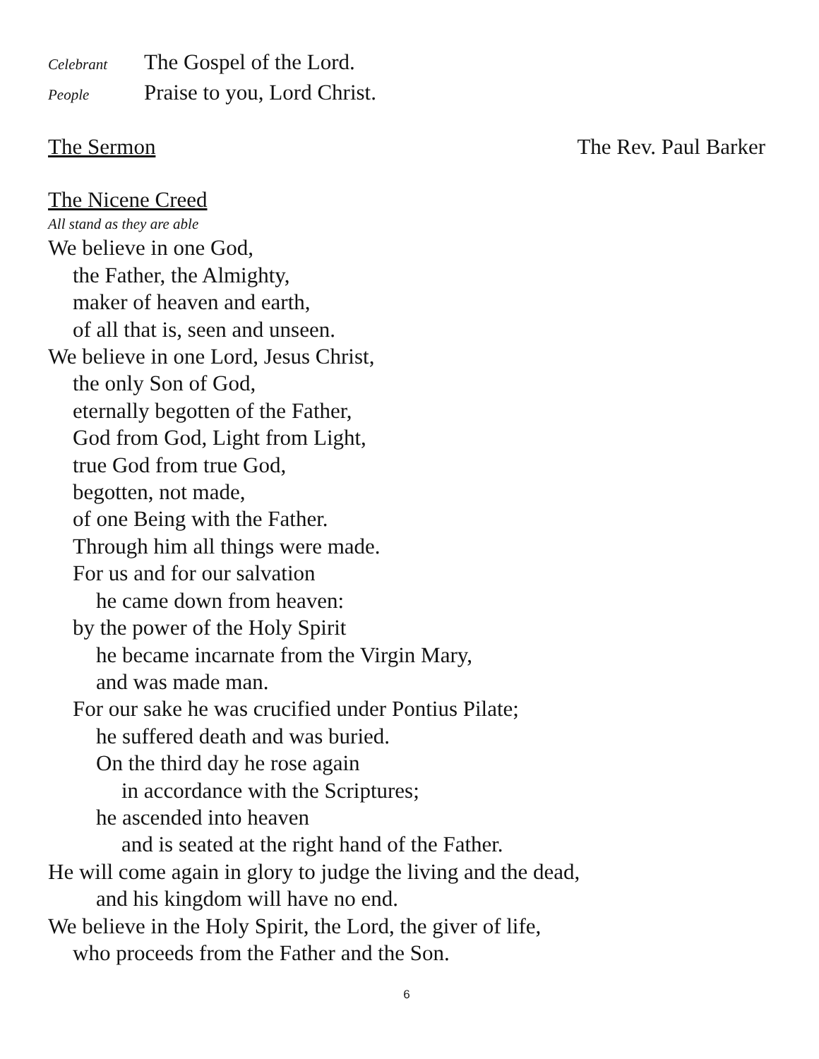Celebrant The Gospel of the Lord.
People Praise to you, Lord Christ.
The Sermon The Rev. Paul Barker
The Nicene Creed
All stand as they are able
We believe in one God,
the Father, the Almighty,
maker of heaven and earth,
of all that is, seen and unseen.
We believe in one Lord, Jesus Christ,
the only Son of God,
eternally begotten of the Father,
God from God, Light from Light,
true God from true God,
begotten, not made,
of one Being with the Father.
Through him all things were made.
For us and for our salvation
he came down from heaven:
by the power of the Holy Spirit
he became incarnate from the Virgin Mary,
and was made man.
For our sake he was crucified under Pontius Pilate;
he suffered death and was buried.
On the third day he rose again
in accordance with the Scriptures;
he ascended into heaven
and is seated at the right hand of the Father.
He will come again in glory to judge the living and the dead,
and his kingdom will have no end.
We believe in the Holy Spirit, the Lord, the giver of life,
who proceeds from the Father and the Son.
6